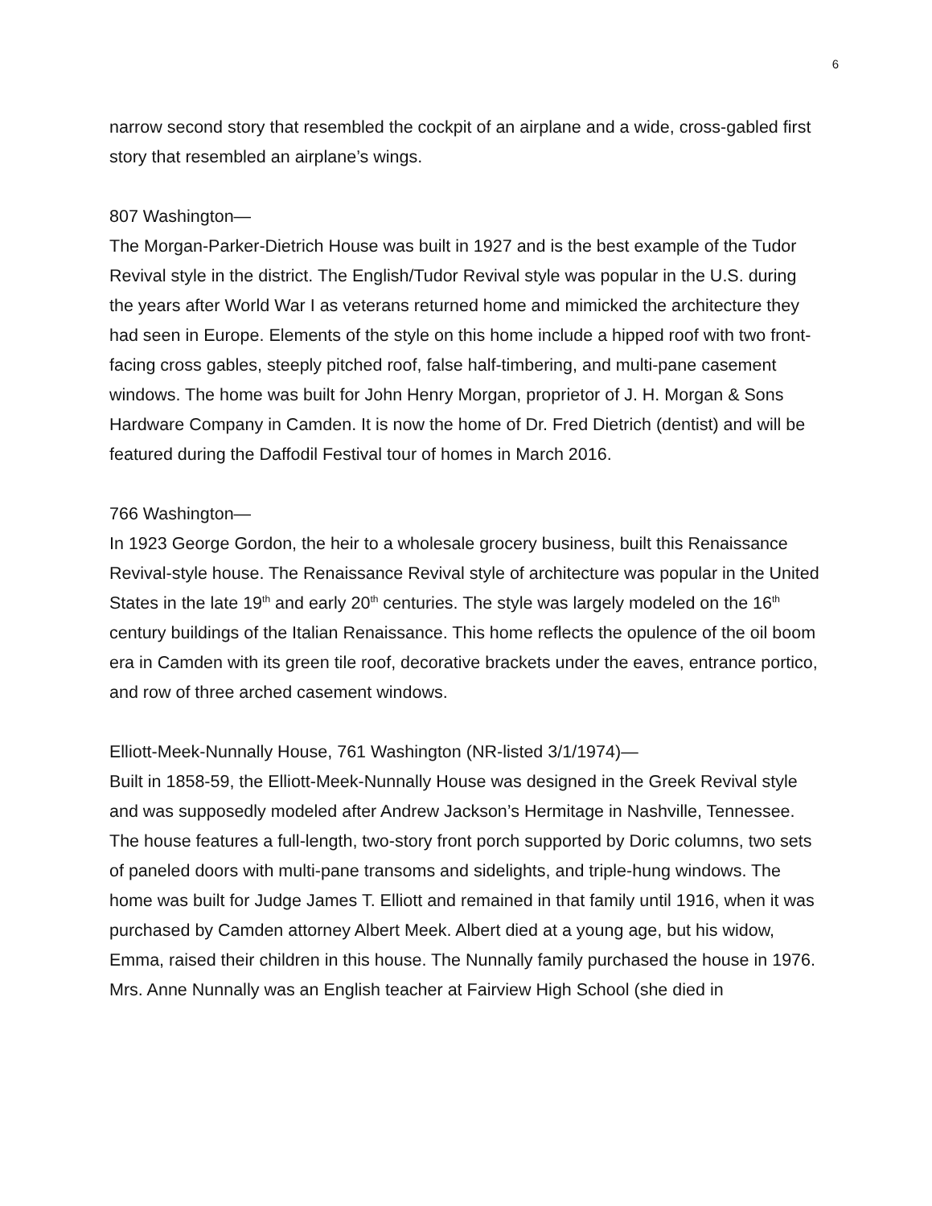6
narrow second story that resembled the cockpit of an airplane and a wide, cross-gabled first story that resembled an airplane’s wings.
807 Washington—
The Morgan-Parker-Dietrich House was built in 1927 and is the best example of the Tudor Revival style in the district. The English/Tudor Revival style was popular in the U.S. during the years after World War I as veterans returned home and mimicked the architecture they had seen in Europe. Elements of the style on this home include a hipped roof with two front-facing cross gables, steeply pitched roof, false half-timbering, and multi-pane casement windows. The home was built for John Henry Morgan, proprietor of J. H. Morgan & Sons Hardware Company in Camden. It is now the home of Dr. Fred Dietrich (dentist) and will be featured during the Daffodil Festival tour of homes in March 2016.
766 Washington—
In 1923 George Gordon, the heir to a wholesale grocery business, built this Renaissance Revival-style house. The Renaissance Revival style of architecture was popular in the United States in the late 19<sup>th</sup> and early 20<sup>th</sup> centuries. The style was largely modeled on the 16<sup>th</sup> century buildings of the Italian Renaissance. This home reflects the opulence of the oil boom era in Camden with its green tile roof, decorative brackets under the eaves, entrance portico, and row of three arched casement windows.
Elliott-Meek-Nunnally House, 761 Washington (NR-listed 3/1/1974)—
Built in 1858-59, the Elliott-Meek-Nunnally House was designed in the Greek Revival style and was supposedly modeled after Andrew Jackson’s Hermitage in Nashville, Tennessee. The house features a full-length, two-story front porch supported by Doric columns, two sets of paneled doors with multi-pane transoms and sidelights, and triple-hung windows. The home was built for Judge James T. Elliott and remained in that family until 1916, when it was purchased by Camden attorney Albert Meek. Albert died at a young age, but his widow, Emma, raised their children in this house. The Nunnally family purchased the house in 1976. Mrs. Anne Nunnally was an English teacher at Fairview High School (she died in